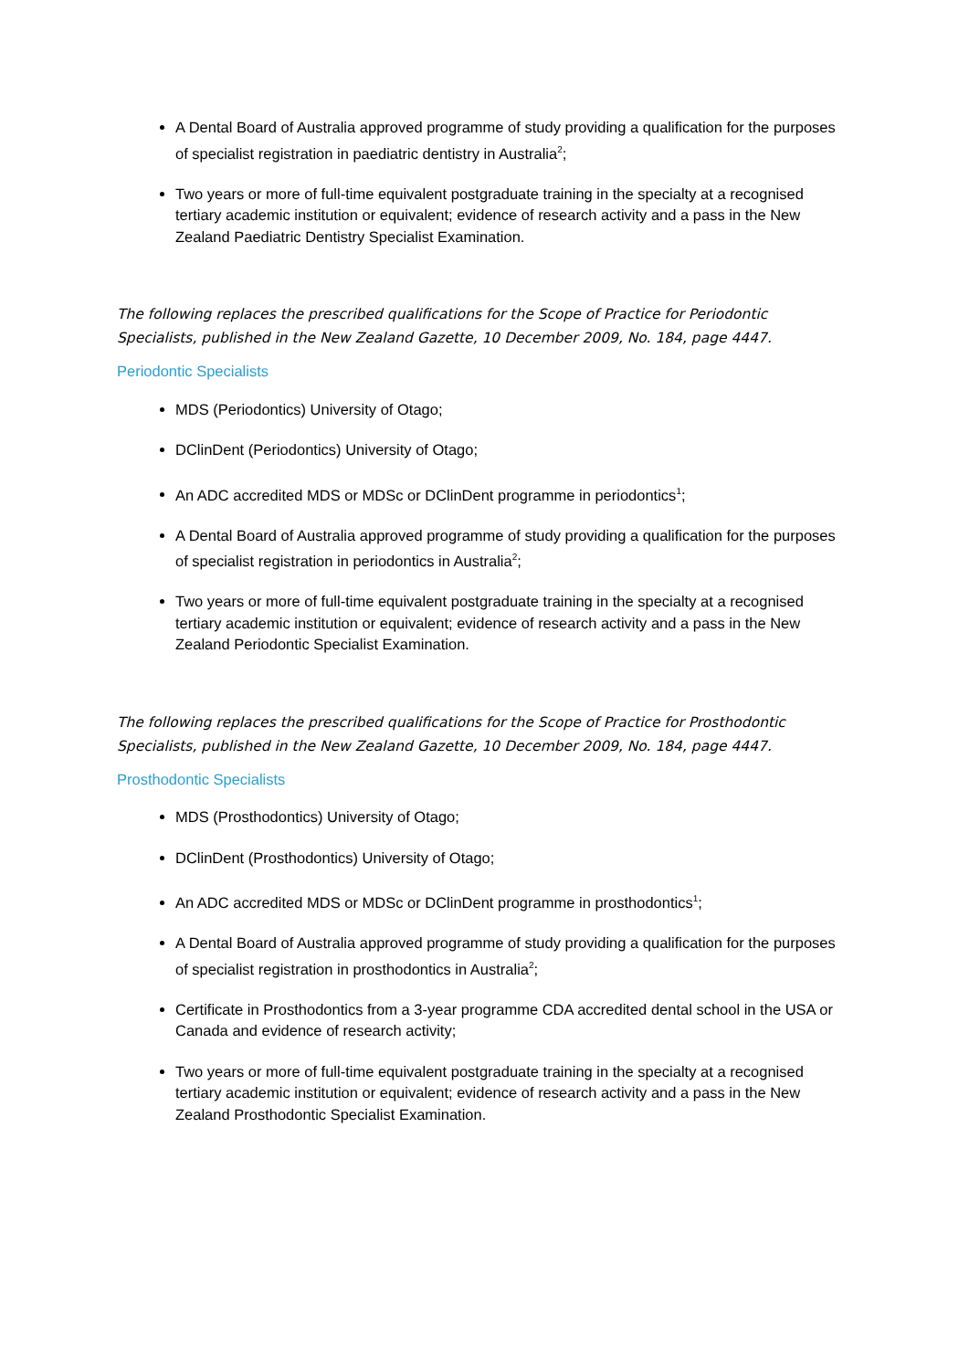A Dental Board of Australia approved programme of study providing a qualification for the purposes of specialist registration in paediatric dentistry in Australia<sup>2</sup>;
Two years or more of full-time equivalent postgraduate training in the specialty at a recognised tertiary academic institution or equivalent; evidence of research activity and a pass in the New Zealand Paediatric Dentistry Specialist Examination.
The following replaces the prescribed qualifications for the Scope of Practice for Periodontic Specialists, published in the New Zealand Gazette, 10 December 2009, No. 184, page 4447.
Periodontic Specialists
MDS (Periodontics) University of Otago;
DClinDent (Periodontics) University of Otago;
An ADC accredited MDS or MDSc or DClinDent programme in periodontics<sup>1</sup>;
A Dental Board of Australia approved programme of study providing a qualification for the purposes of specialist registration in periodontics in Australia<sup>2</sup>;
Two years or more of full-time equivalent postgraduate training in the specialty at a recognised tertiary academic institution or equivalent; evidence of research activity and a pass in the New Zealand Periodontic Specialist Examination.
The following replaces the prescribed qualifications for the Scope of Practice for Prosthodontic Specialists, published in the New Zealand Gazette, 10 December 2009, No. 184, page 4447.
Prosthodontic Specialists
MDS (Prosthodontics) University of Otago;
DClinDent (Prosthodontics) University of Otago;
An ADC accredited MDS or MDSc or DClinDent programme in prosthodontics<sup>1</sup>;
A Dental Board of Australia approved programme of study providing a qualification for the purposes of specialist registration in prosthodontics in Australia<sup>2</sup>;
Certificate in Prosthodontics from a 3-year programme CDA accredited dental school in the USA or Canada and evidence of research activity;
Two years or more of full-time equivalent postgraduate training in the specialty at a recognised tertiary academic institution or equivalent; evidence of research activity and a pass in the New Zealand Prosthodontic Specialist Examination.